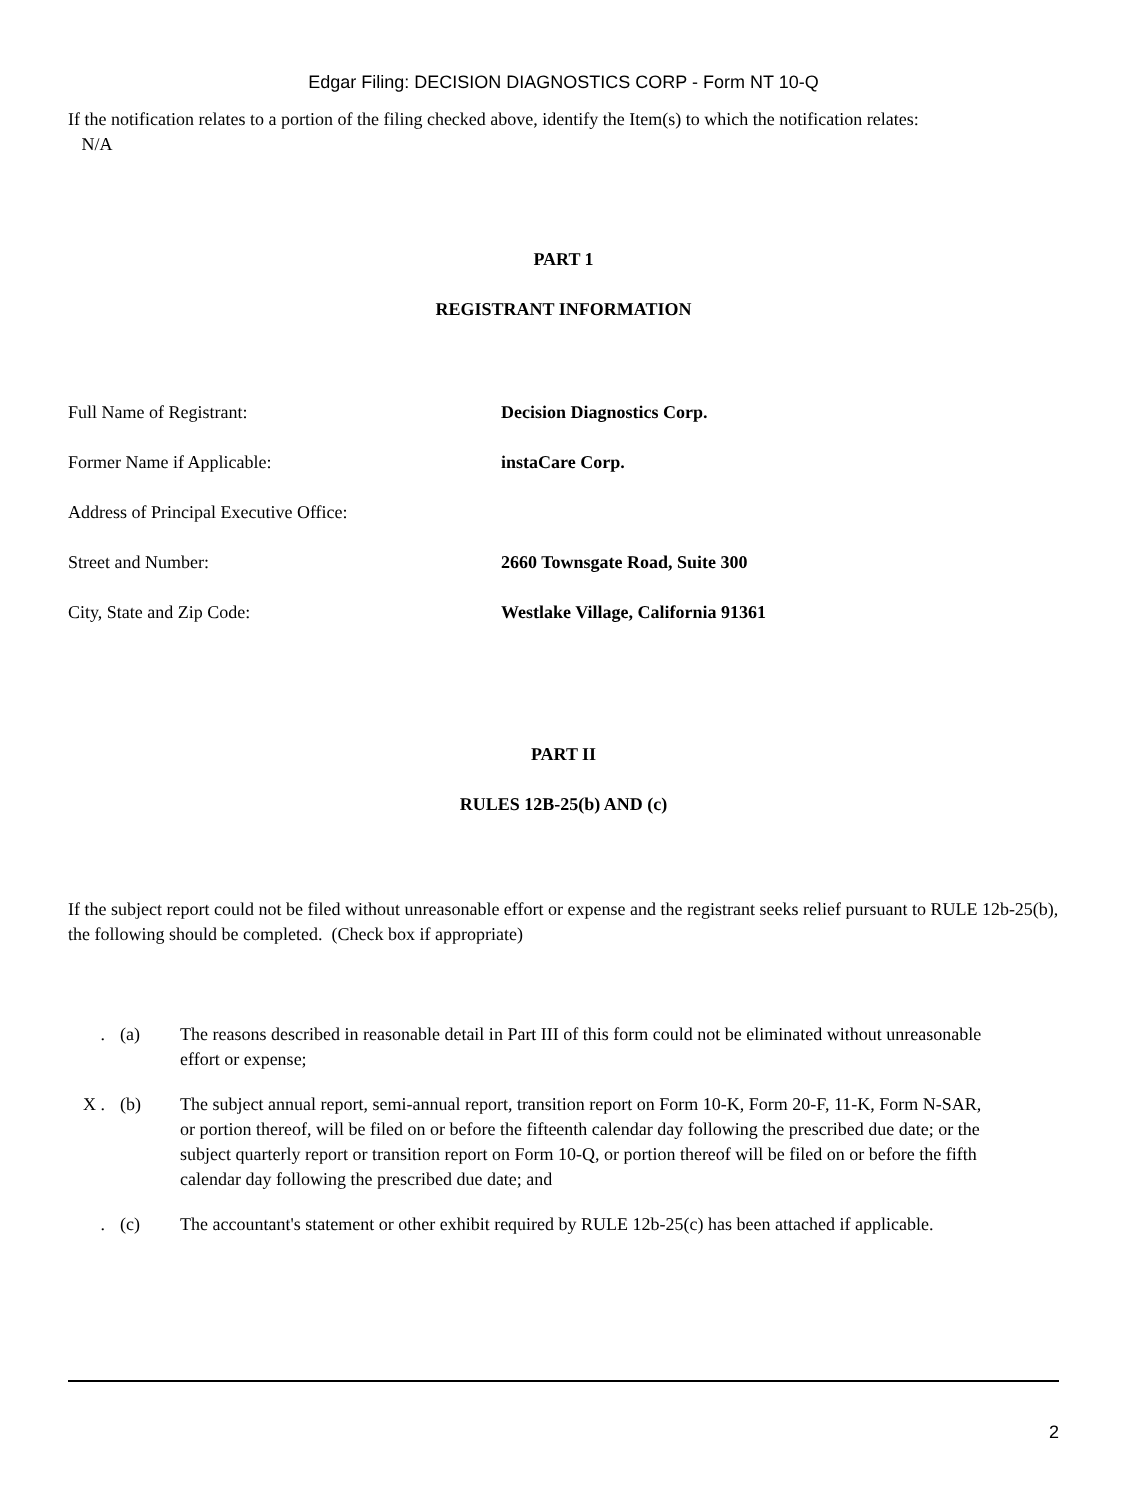Edgar Filing: DECISION DIAGNOSTICS CORP - Form NT 10-Q
If the notification relates to a portion of the filing checked above, identify the Item(s) to which the notification relates:
N/A
PART 1
REGISTRANT INFORMATION
Full Name of Registrant: Decision Diagnostics Corp.
Former Name if Applicable: instaCare Corp.
Address of Principal Executive Office:
Street and Number: 2660 Townsgate Road, Suite 300
City, State and Zip Code: Westlake Village, California 91361
PART II
RULES 12B-25(b) AND (c)
If the subject report could not be filed without unreasonable effort or expense and the registrant seeks relief pursuant to RULE 12b-25(b), the following should be completed. (Check box if appropriate)
. (a) The reasons described in reasonable detail in Part III of this form could not be eliminated without unreasonable effort or expense;
X .
(b) The subject annual report, semi-annual report, transition report on Form 10-K, Form 20-F, 11-K, Form N-SAR, or portion thereof, will be filed on or before the fifteenth calendar day following the prescribed due date; or the subject quarterly report or transition report on Form 10-Q, or portion thereof will be filed on or before the fifth calendar day following the prescribed due date; and
. (c) The accountant's statement or other exhibit required by RULE 12b-25(c) has been attached if applicable.
2